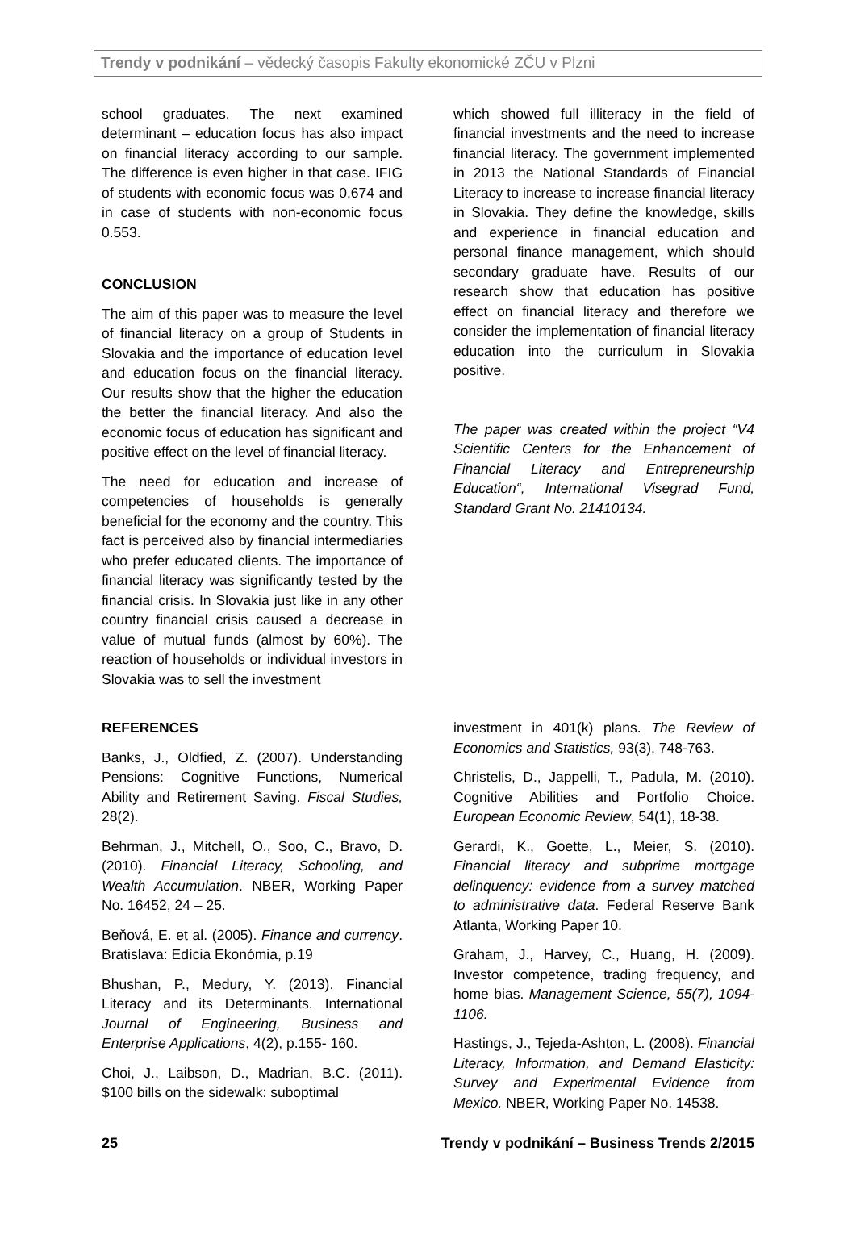Trendy v podnikání – vědecký časopis Fakulty ekonomické ZČU v Plzni
school graduates. The next examined determinant – education focus has also impact on financial literacy according to our sample. The difference is even higher in that case. IFIG of students with economic focus was 0.674 and in case of students with non-economic focus 0.553.
CONCLUSION
The aim of this paper was to measure the level of financial literacy on a group of Students in Slovakia and the importance of education level and education focus on the financial literacy. Our results show that the higher the education the better the financial literacy. And also the economic focus of education has significant and positive effect on the level of financial literacy.
The need for education and increase of competencies of households is generally beneficial for the economy and the country. This fact is perceived also by financial intermediaries who prefer educated clients. The importance of financial literacy was significantly tested by the financial crisis. In Slovakia just like in any other country financial crisis caused a decrease in value of mutual funds (almost by 60%). The reaction of households or individual investors in Slovakia was to sell the investment
which showed full illiteracy in the field of financial investments and the need to increase financial literacy. The government implemented in 2013 the National Standards of Financial Literacy to increase to increase financial literacy in Slovakia. They define the knowledge, skills and experience in financial education and personal finance management, which should secondary graduate have. Results of our research show that education has positive effect on financial literacy and therefore we consider the implementation of financial literacy education into the curriculum in Slovakia positive.
The paper was created within the project “V4 Scientific Centers for the Enhancement of Financial Literacy and Entrepreneurship Education“, International Visegrad Fund, Standard Grant No. 21410134.
REFERENCES
Banks, J., Oldfied, Z. (2007). Understanding Pensions: Cognitive Functions, Numerical Ability and Retirement Saving. Fiscal Studies, 28(2).
Behrman, J., Mitchell, O., Soo, C., Bravo, D. (2010). Financial Literacy, Schooling, and Wealth Accumulation. NBER, Working Paper No. 16452, 24 – 25.
Beňová, E. et al. (2005). Finance and currency. Bratislava: Edícia Ekonómia, p.19
Bhushan, P., Medury, Y. (2013). Financial Literacy and its Determinants. International Journal of Engineering, Business and Enterprise Applications, 4(2), p.155- 160.
Choi, J., Laibson, D., Madrian, B.C. (2011). $100 bills on the sidewalk: suboptimal
investment in 401(k) plans. The Review of Economics and Statistics, 93(3), 748-763.
Christelis, D., Jappelli, T., Padula, M. (2010). Cognitive Abilities and Portfolio Choice. European Economic Review, 54(1), 18-38.
Gerardi, K., Goette, L., Meier, S. (2010). Financial literacy and subprime mortgage delinquency: evidence from a survey matched to administrative data. Federal Reserve Bank Atlanta, Working Paper 10.
Graham, J., Harvey, C., Huang, H. (2009). Investor competence, trading frequency, and home bias. Management Science, 55(7), 1094-1106.
Hastings, J., Tejeda-Ashton, L. (2008). Financial Literacy, Information, and Demand Elasticity: Survey and Experimental Evidence from Mexico. NBER, Working Paper No. 14538.
25 Trendy v podnikání – Business Trends 2/2015